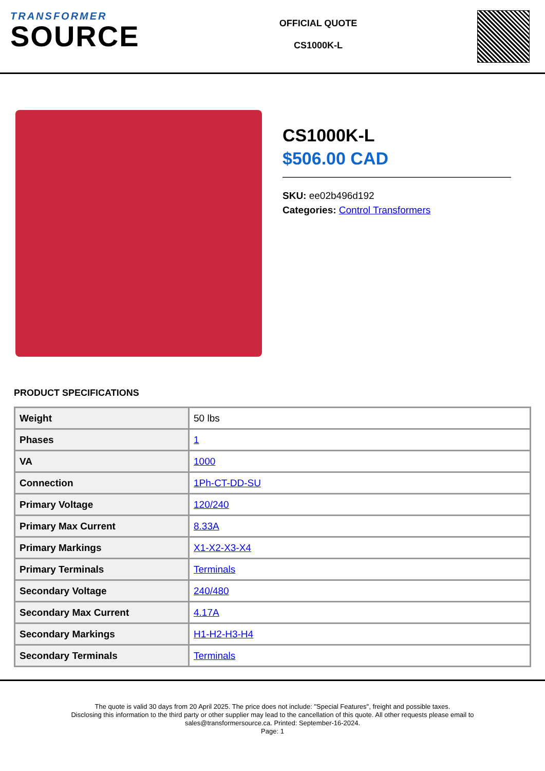TRANSFORMER
SOURCE
OFFICIAL QUOTE
CS1000K-L
CS1000K-L
$506.00 CAD
SKU: ee02b496d192
Categories: Control Transformers
PRODUCT SPECIFICATIONS
| Weight | 50 lbs |
| Phases | 1 |
| VA | 1000 |
| Connection | 1Ph-CT-DD-SU |
| Primary Voltage | 120/240 |
| Primary Max Current | 8.33A |
| Primary Markings | X1-X2-X3-X4 |
| Primary Terminals | Terminals |
| Secondary Voltage | 240/480 |
| Secondary Max Current | 4.17A |
| Secondary Markings | H1-H2-H3-H4 |
| Secondary Terminals | Terminals |
The quote is valid 30 days from 20 April 2025. The price does not include: "Special Features", freight and possible taxes.
Disclosing this information to the third party or other supplier may lead to the cancellation of this quote. All other requests please email to
sales@transformersource.ca. Printed: September-16-2024.
Page: 1